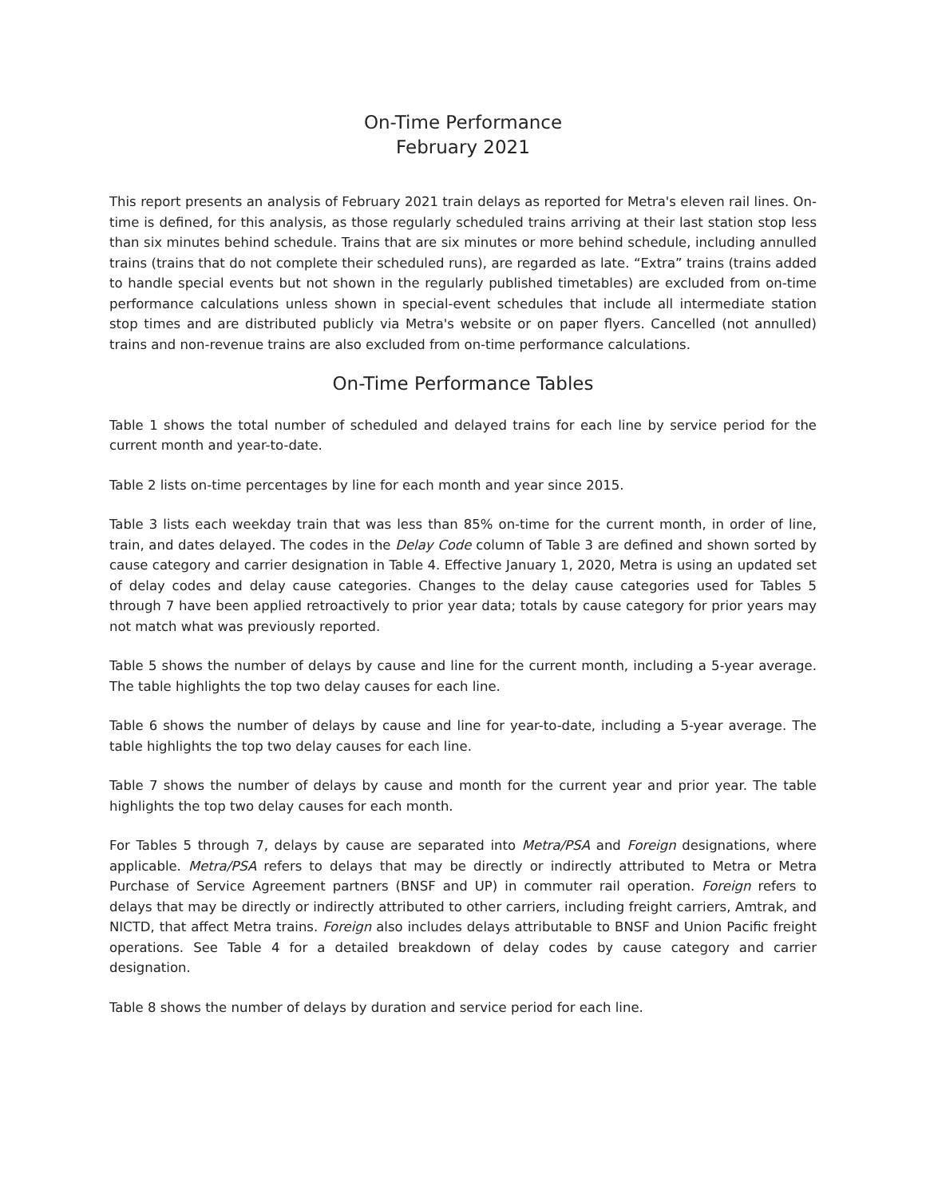On-Time Performance
February 2021
This report presents an analysis of February 2021 train delays as reported for Metra's eleven rail lines. On-time is defined, for this analysis, as those regularly scheduled trains arriving at their last station stop less than six minutes behind schedule. Trains that are six minutes or more behind schedule, including annulled trains (trains that do not complete their scheduled runs), are regarded as late. “Extra” trains (trains added to handle special events but not shown in the regularly published timetables) are excluded from on-time performance calculations unless shown in special-event schedules that include all intermediate station stop times and are distributed publicly via Metra's website or on paper flyers. Cancelled (not annulled) trains and non-revenue trains are also excluded from on-time performance calculations.
On-Time Performance Tables
Table 1 shows the total number of scheduled and delayed trains for each line by service period for the current month and year-to-date.
Table 2 lists on-time percentages by line for each month and year since 2015.
Table 3 lists each weekday train that was less than 85% on-time for the current month, in order of line, train, and dates delayed. The codes in the Delay Code column of Table 3 are defined and shown sorted by cause category and carrier designation in Table 4. Effective January 1, 2020, Metra is using an updated set of delay codes and delay cause categories. Changes to the delay cause categories used for Tables 5 through 7 have been applied retroactively to prior year data; totals by cause category for prior years may not match what was previously reported.
Table 5 shows the number of delays by cause and line for the current month, including a 5-year average. The table highlights the top two delay causes for each line.
Table 6 shows the number of delays by cause and line for year-to-date, including a 5-year average. The table highlights the top two delay causes for each line.
Table 7 shows the number of delays by cause and month for the current year and prior year. The table highlights the top two delay causes for each month.
For Tables 5 through 7, delays by cause are separated into Metra/PSA and Foreign designations, where applicable. Metra/PSA refers to delays that may be directly or indirectly attributed to Metra or Metra Purchase of Service Agreement partners (BNSF and UP) in commuter rail operation. Foreign refers to delays that may be directly or indirectly attributed to other carriers, including freight carriers, Amtrak, and NICTD, that affect Metra trains. Foreign also includes delays attributable to BNSF and Union Pacific freight operations. See Table 4 for a detailed breakdown of delay codes by cause category and carrier designation.
Table 8 shows the number of delays by duration and service period for each line.